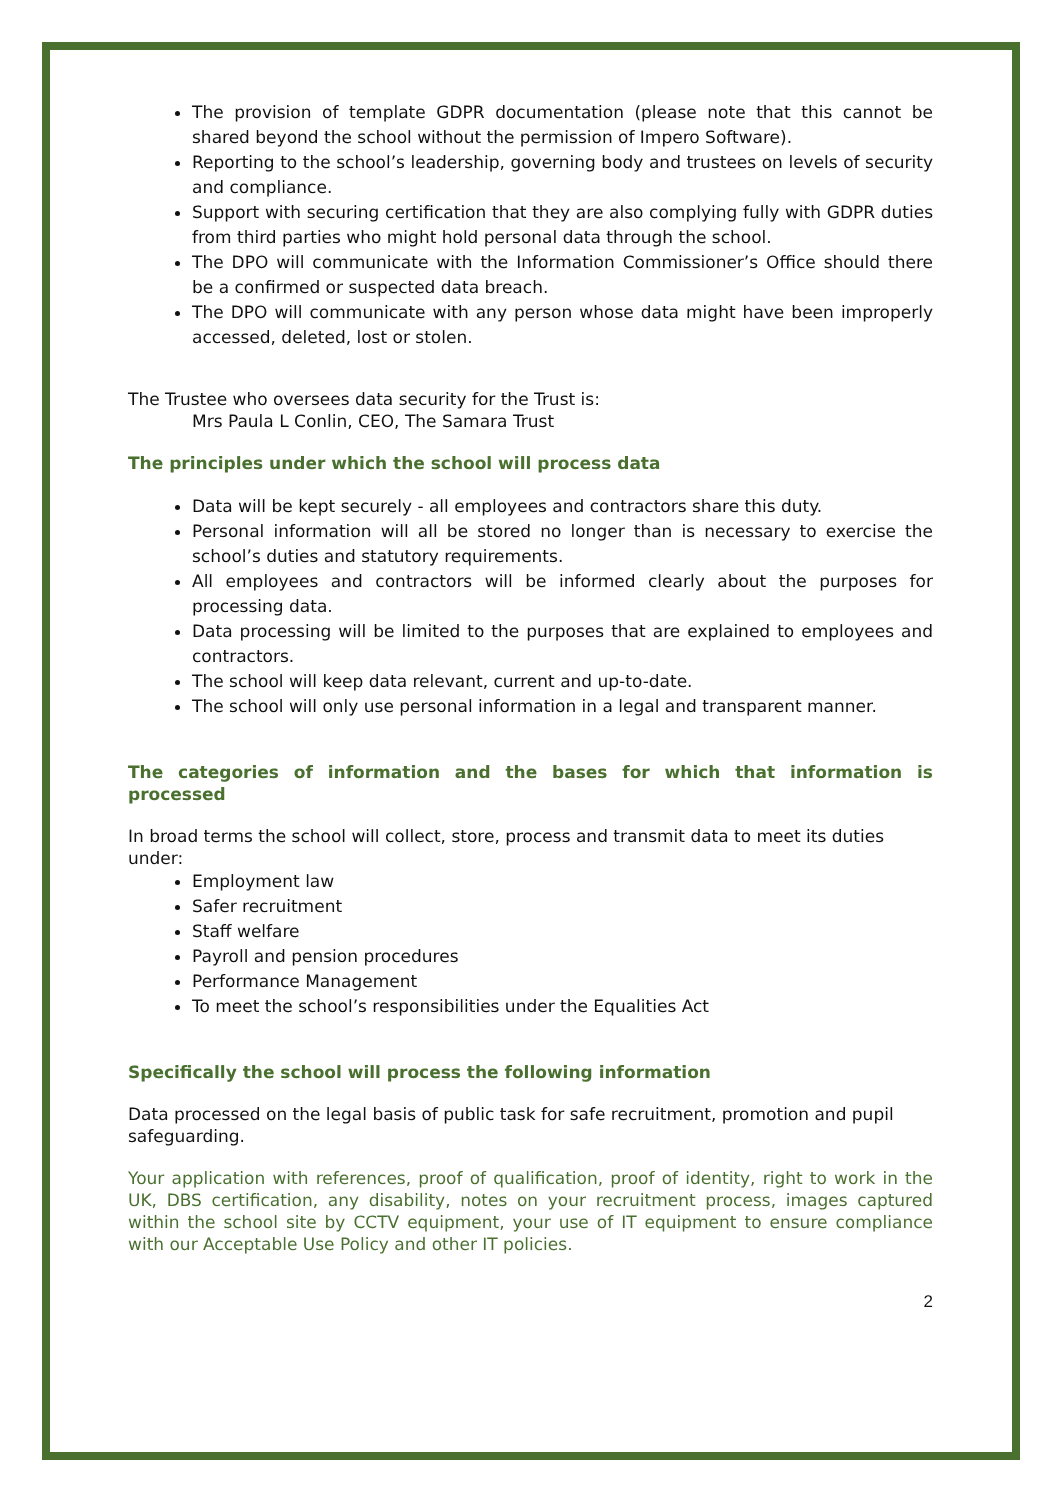The provision of template GDPR documentation (please note that this cannot be shared beyond the school without the permission of Impero Software).
Reporting to the school’s leadership, governing body and trustees on levels of security and compliance.
Support with securing certification that they are also complying fully with GDPR duties from third parties who might hold personal data through the school.
The DPO will communicate with the Information Commissioner’s Office should there be a confirmed or suspected data breach.
The DPO will communicate with any person whose data might have been improperly accessed, deleted, lost or stolen.
The Trustee who oversees data security for the Trust is:
Mrs Paula L Conlin, CEO, The Samara Trust
The principles under which the school will process data
Data will be kept securely - all employees and contractors share this duty.
Personal information will all be stored no longer than is necessary to exercise the school’s duties and statutory requirements.
All employees and contractors will be informed clearly about the purposes for processing data.
Data processing will be limited to the purposes that are explained to employees and contractors.
The school will keep data relevant, current and up-to-date.
The school will only use personal information in a legal and transparent manner.
The categories of information and the bases for which that information is processed
In broad terms the school will collect, store, process and transmit data to meet its duties under:
Employment law
Safer recruitment
Staff welfare
Payroll and pension procedures
Performance Management
To meet the school’s responsibilities under the Equalities Act
Specifically the school will process the following information
Data processed on the legal basis of public task for safe recruitment, promotion and pupil safeguarding.
Your application with references, proof of qualification, proof of identity, right to work in the UK, DBS certification, any disability, notes on your recruitment process, images captured within the school site by CCTV equipment, your use of IT equipment to ensure compliance with our Acceptable Use Policy and other IT policies.
2